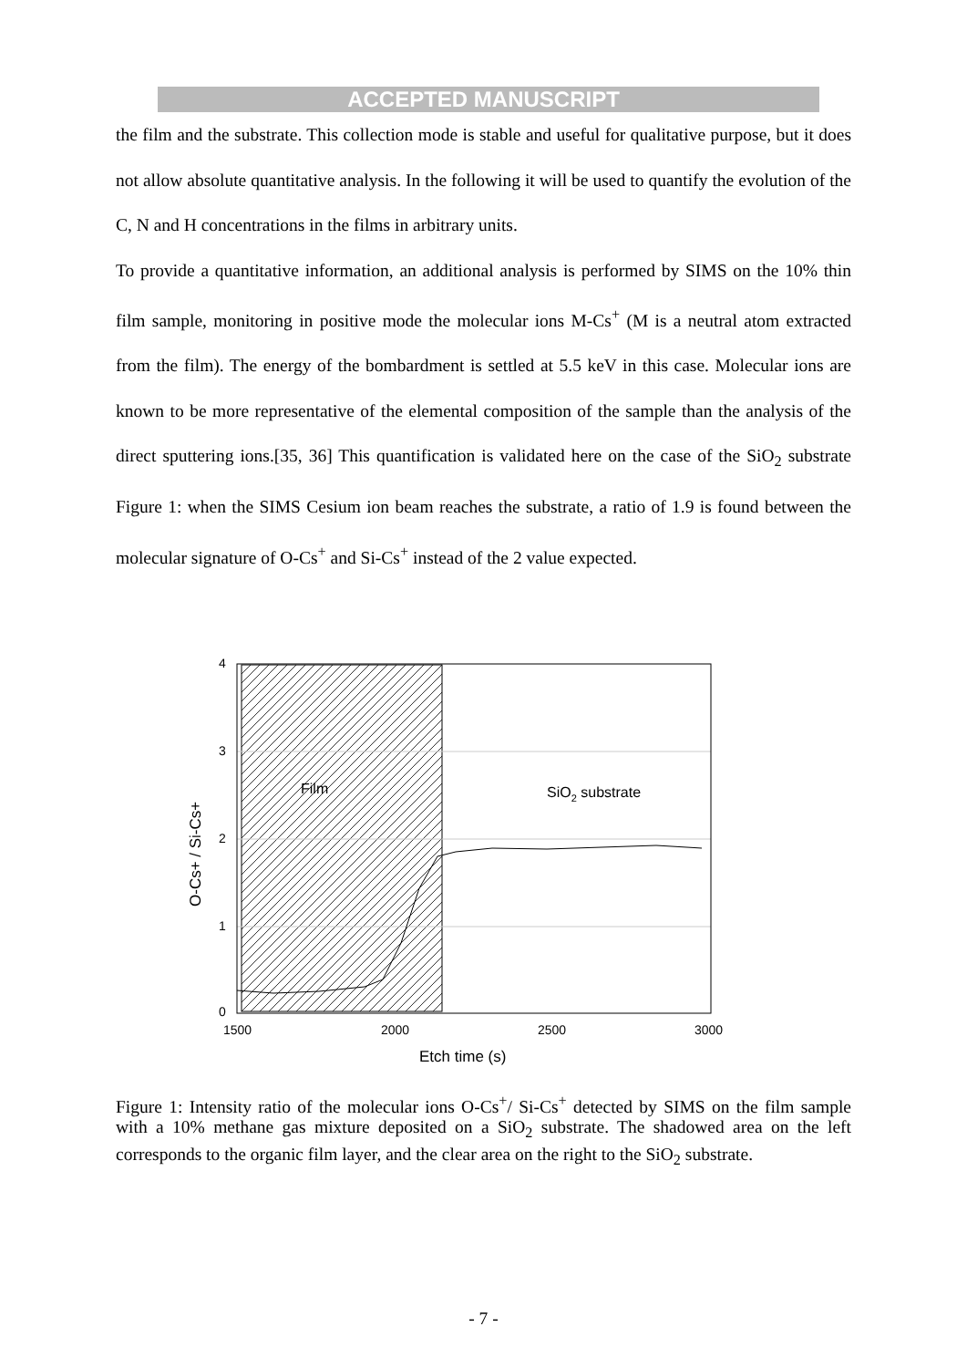ACCEPTED MANUSCRIPT
the film and the substrate. This collection mode is stable and useful for qualitative purpose, but it does not allow absolute quantitative analysis. In the following it will be used to quantify the evolution of the C, N and H concentrations in the films in arbitrary units.
To provide a quantitative information, an additional analysis is performed by SIMS on the 10% thin film sample, monitoring in positive mode the molecular ions M-Cs<sup>+</sup> (M is a neutral atom extracted from the film). The energy of the bombardment is settled at 5.5 keV in this case. Molecular ions are known to be more representative of the elemental composition of the sample than the analysis of the direct sputtering ions.[35, 36] This quantification is validated here on the case of the SiO<sub>2</sub> substrate Figure 1: when the SIMS Cesium ion beam reaches the substrate, a ratio of 1.9 is found between the molecular signature of O-Cs<sup>+</sup> and Si-Cs<sup>+</sup> instead of the 2 value expected.
4
3
2
1
0
1500
2000
2500
3000
Etch time (s)
Film
SiO2 substrate
O-Cs+ / Si-Cs+
Figure 1: Intensity ratio of the molecular ions O-Cs<sup>+</sup>/ Si-Cs<sup>+</sup> detected by SIMS on the film sample with a 10% methane gas mixture deposited on a SiO<sub>2</sub> substrate. The shadowed area on the left corresponds to the organic film layer, and the clear area on the right to the SiO<sub>2</sub> substrate.
- 7 -